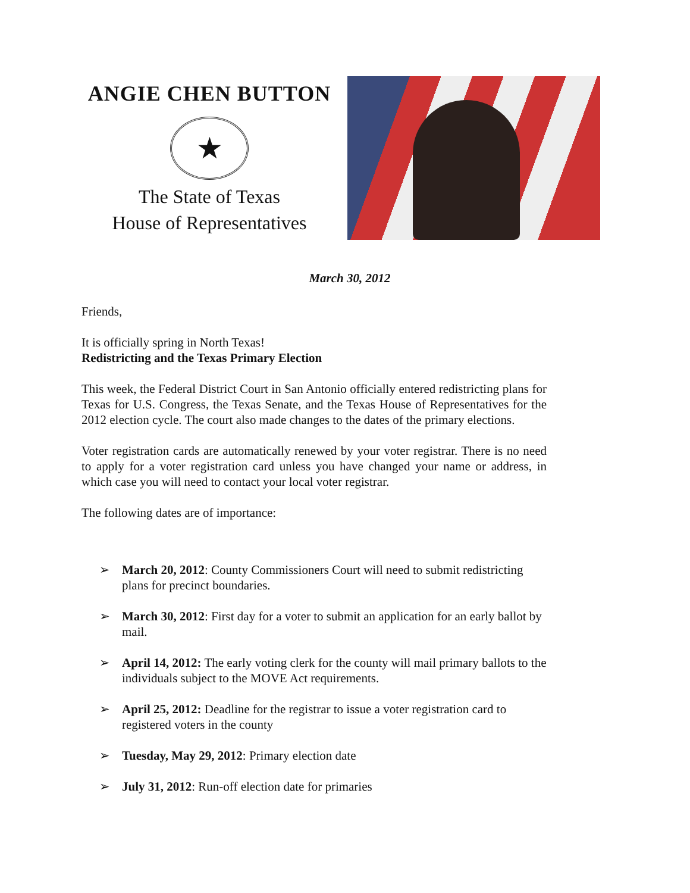ANGIE CHEN BUTTON
★
The State of Texas
House of Representatives
March 30, 2012
Friends,
It is officially spring in North Texas!
Redistricting and the Texas Primary Election
This week, the Federal District Court in San Antonio officially entered redistricting plans for Texas for U.S. Congress, the Texas Senate, and the Texas House of Representatives for the 2012 election cycle. The court also made changes to the dates of the primary elections.
Voter registration cards are automatically renewed by your voter registrar. There is no need to apply for a voter registration card unless you have changed your name or address, in which case you will need to contact your local voter registrar.
The following dates are of importance:
➢ March 20, 2012: County Commissioners Court will need to submit redistricting plans for precinct boundaries.
➢ March 30, 2012: First day for a voter to submit an application for an early ballot by mail.
➢ April 14, 2012: The early voting clerk for the county will mail primary ballots to the individuals subject to the MOVE Act requirements.
➢ April 25, 2012: Deadline for the registrar to issue a voter registration card to registered voters in the county
➢ Tuesday, May 29, 2012: Primary election date
➢ July 31, 2012: Run-off election date for primaries